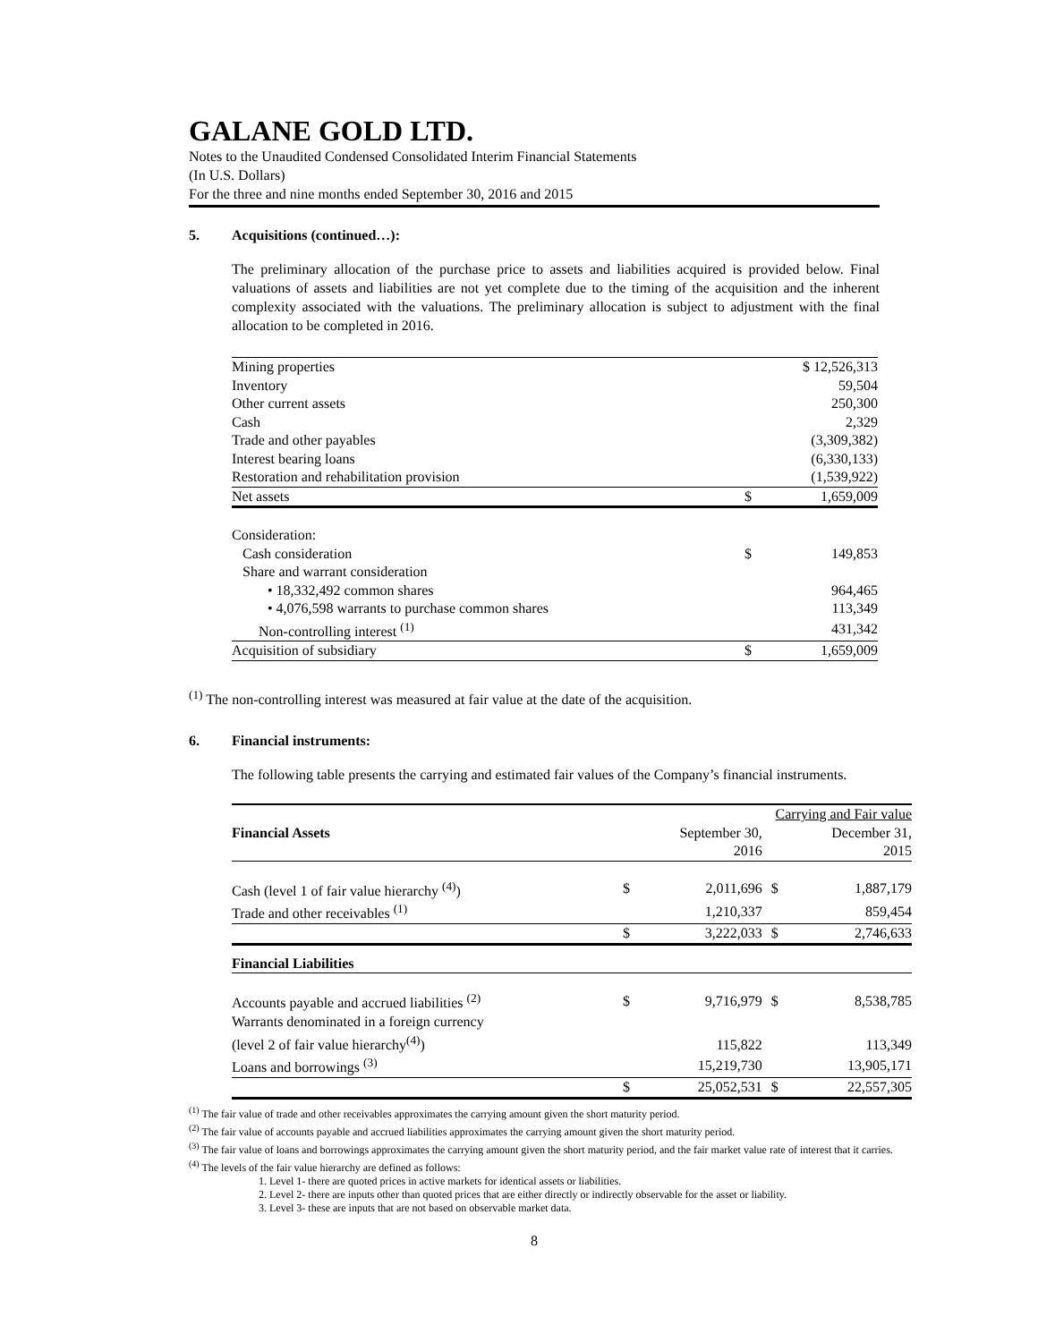GALANE GOLD LTD.
Notes to the Unaudited Condensed Consolidated Interim Financial Statements
(In U.S. Dollars)
For the three and nine months ended September 30, 2016 and 2015
5. Acquisitions (continued…):
The preliminary allocation of the purchase price to assets and liabilities acquired is provided below. Final valuations of assets and liabilities are not yet complete due to the timing of the acquisition and the inherent complexity associated with the valuations. The preliminary allocation is subject to adjustment with the final allocation to be completed in 2016.
| Mining properties | | $ 12,526,313 |
| Inventory | | 59,504 |
| Other current assets | | 250,300 |
| Cash | | 2,329 |
| Trade and other payables | | (3,309,382) |
| Interest bearing loans | | (6,330,133) |
| Restoration and rehabilitation provision | | (1,539,922) |
| Net assets | $ | 1,659,009 |
| Consideration: | | |
| Cash consideration | $ | 149,853 |
| Share and warrant consideration | | |
| • 18,332,492 common shares | | 964,465 |
| • 4,076,598 warrants to purchase common shares | | 113,349 |
| Non-controlling interest <sup>(1)</sup> | | 431,342 |
| Acquisition of subsidiary | $ | 1,659,009 |
<sup>(1)</sup> The non-controlling interest was measured at fair value at the date of the acquisition.
6. Financial instruments:
The following table presents the carrying and estimated fair values of the Company’s financial instruments.
| | | Carrying and Fair value | | |
| Financial Assets | | September 30, 2016 | | December 31, 2015 |
| Cash (level 1 of fair value hierarchy <sup>(4)</sup>) | $ | 2,011,696 | $ | 1,887,179 |
| Trade and other receivables <sup>(1)</sup> | | 1,210,337 | | 859,454 |
| | $ | 3,222,033 | $ | 2,746,633 |
| Financial Liabilities | | | | |
| Accounts payable and accrued liabilities <sup>(2)</sup> | $ | 9,716,979 | $ | 8,538,785 |
| Warrants denominated in a foreign currency (level 2 of fair value hierarchy<sup>(4)</sup>) | | 115,822 | | 113,349 |
| Loans and borrowings <sup>(3)</sup> | | 15,219,730 | | 13,905,171 |
| | $ | 25,052,531 | $ | 22,557,305 |
<sup>(1)</sup> The fair value of trade and other receivables approximates the carrying amount given the short maturity period.
<sup>(2)</sup> The fair value of accounts payable and accrued liabilities approximates the carrying amount given the short maturity period.
<sup>(3)</sup> The fair value of loans and borrowings approximates the carrying amount given the short maturity period, and the fair market value rate of interest that it carries.
<sup>(4)</sup> The levels of the fair value hierarchy are defined as follows:
1. Level 1- there are quoted prices in active markets for identical assets or liabilities.
2. Level 2- there are inputs other than quoted prices that are either directly or indirectly observable for the asset or liability.
3. Level 3- these are inputs that are not based on observable market data.
8